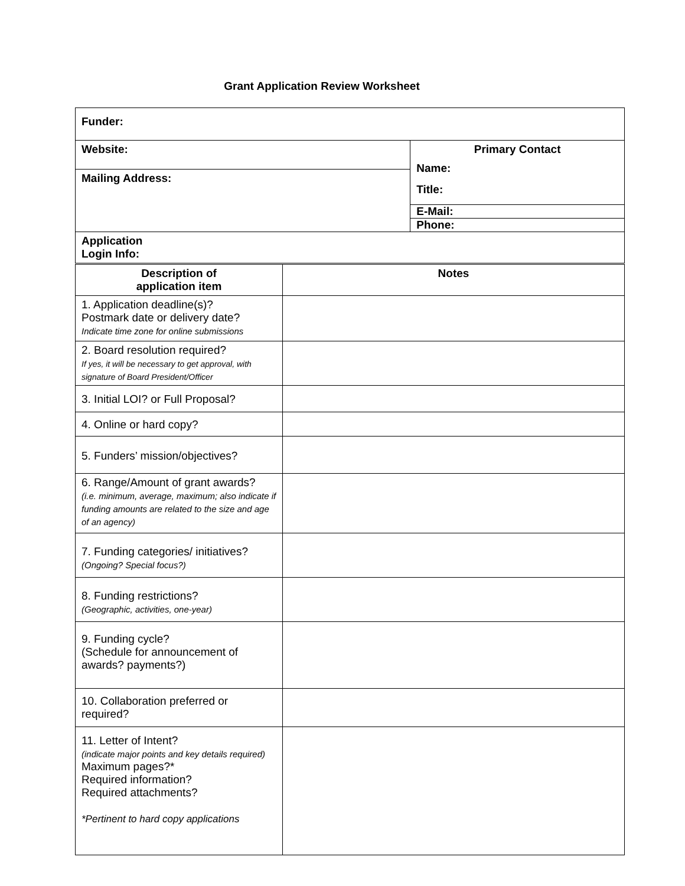Grant Application Review Worksheet
| Funder: | | |
| Website: | | Primary Contact Name: Title: |
| Mailing Address: | | |
| | | E-Mail: |
| | | Phone: |
| Application Login Info: | | |
| Description of application item | Notes | |
| 1. Application deadline(s)? Postmark date or delivery date? Indicate time zone for online submissions | | |
| 2. Board resolution required? If yes, it will be necessary to get approval, with signature of Board President/Officer | | |
| 3. Initial LOI? or Full Proposal? | | |
| 4. Online or hard copy? | | |
| 5. Funders’ mission/objectives? | | |
| 6. Range/Amount of grant awards? (i.e. minimum, average, maximum; also indicate if funding amounts are related to the size and age of an agency) | | |
| 7. Funding categories/ initiatives? (Ongoing? Special focus?) | | |
| 8. Funding restrictions? (Geographic, activities, one-year) | | |
| 9. Funding cycle? (Schedule for announcement of awards? payments?) | | |
| 10. Collaboration preferred or required? | | |
| 11. Letter of Intent? (indicate major points and key details required) Maximum pages?* Required information? Required attachments? *Pertinent to hard copy applications | | |